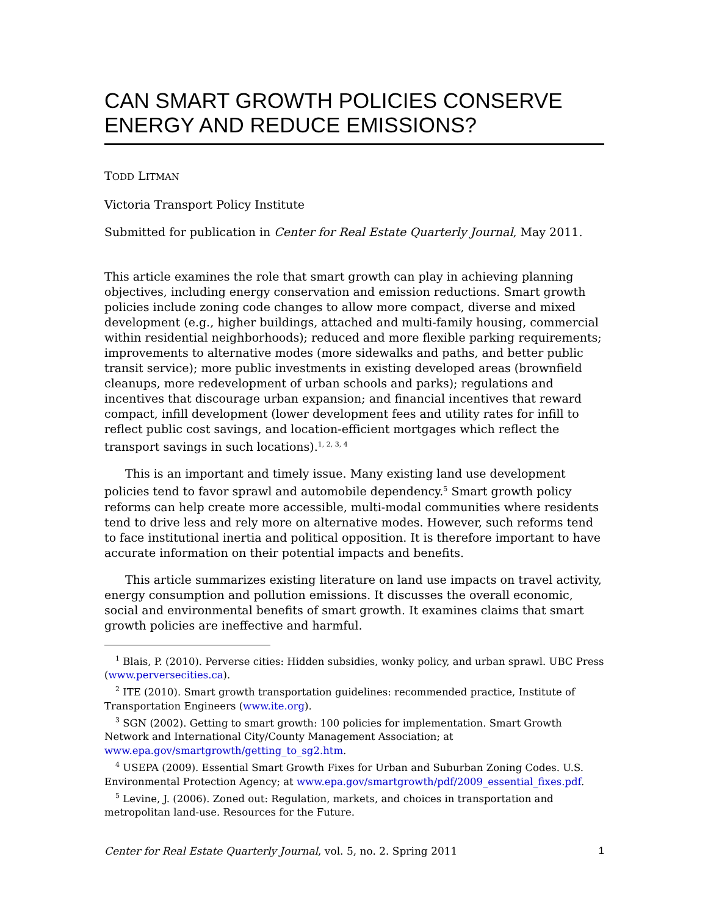CAN SMART GROWTH POLICIES CONSERVE ENERGY AND REDUCE EMISSIONS?
TODD LITMAN
Victoria Transport Policy Institute
Submitted for publication in Center for Real Estate Quarterly Journal, May 2011.
This article examines the role that smart growth can play in achieving planning objectives, including energy conservation and emission reductions. Smart growth policies include zoning code changes to allow more compact, diverse and mixed development (e.g., higher buildings, attached and multi-family housing, commercial within residential neighborhoods); reduced and more flexible parking requirements; improvements to alternative modes (more sidewalks and paths, and better public transit service); more public investments in existing developed areas (brownfield cleanups, more redevelopment of urban schools and parks); regulations and incentives that discourage urban expansion; and financial incentives that reward compact, infill development (lower development fees and utility rates for infill to reflect public cost savings, and location-efficient mortgages which reflect the transport savings in such locations).<sup>1, 2, 3, 4</sup>
This is an important and timely issue. Many existing land use development policies tend to favor sprawl and automobile dependency.<sup>5</sup> Smart growth policy reforms can help create more accessible, multi-modal communities where residents tend to drive less and rely more on alternative modes. However, such reforms tend to face institutional inertia and political opposition. It is therefore important to have accurate information on their potential impacts and benefits.
This article summarizes existing literature on land use impacts on travel activity, energy consumption and pollution emissions. It discusses the overall economic, social and environmental benefits of smart growth. It examines claims that smart growth policies are ineffective and harmful.
<sup>1</sup> Blais, P. (2010). Perverse cities: Hidden subsidies, wonky policy, and urban sprawl. UBC Press (www.perversecities.ca).
<sup>2</sup> ITE (2010). Smart growth transportation guidelines: recommended practice, Institute of Transportation Engineers (www.ite.org).
<sup>3</sup> SGN (2002). Getting to smart growth: 100 policies for implementation. Smart Growth Network and International City/County Management Association; at www.epa.gov/smartgrowth/getting_to_sg2.htm.
<sup>4</sup> USEPA (2009). Essential Smart Growth Fixes for Urban and Suburban Zoning Codes. U.S. Environmental Protection Agency; at www.epa.gov/smartgrowth/pdf/2009_essential_fixes.pdf.
<sup>5</sup> Levine, J. (2006). Zoned out: Regulation, markets, and choices in transportation and metropolitan land-use. Resources for the Future.
Center for Real Estate Quarterly Journal, vol. 5, no. 2. Spring 2011 1